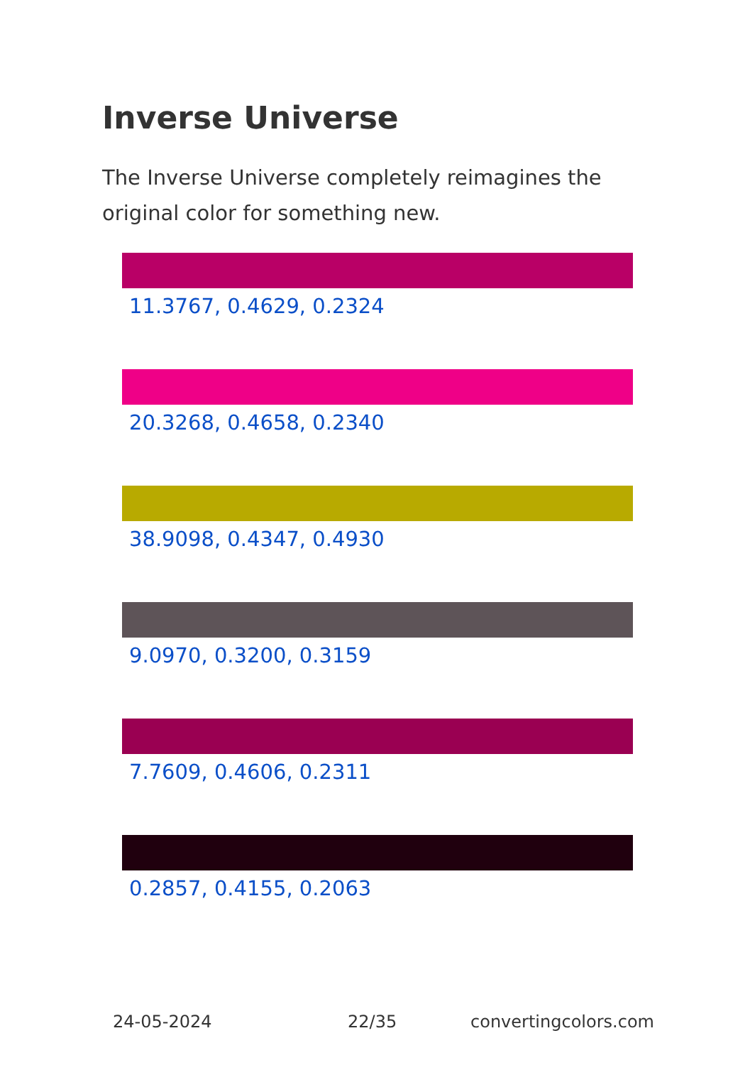Inverse Universe
The Inverse Universe completely reimagines the original color for something new.
11.3767, 0.4629, 0.2324
20.3268, 0.4658, 0.2340
38.9098, 0.4347, 0.4930
9.0970, 0.3200, 0.3159
7.7609, 0.4606, 0.2311
0.2857, 0.4155, 0.2063
24-05-2024 22/35 convertingcolors.com